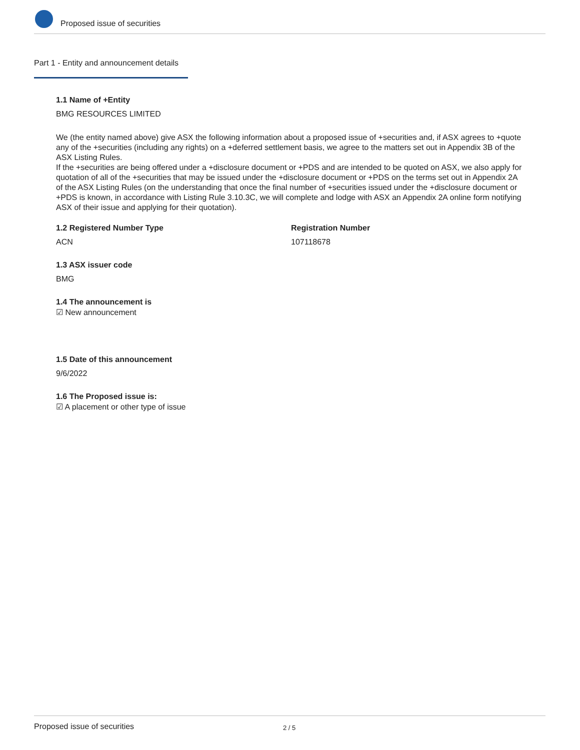Proposed issue of securities
Part 1 - Entity and announcement details
1.1 Name of +Entity
BMG RESOURCES LIMITED
We (the entity named above) give ASX the following information about a proposed issue of +securities and, if ASX agrees to +quote any of the +securities (including any rights) on a +deferred settlement basis, we agree to the matters set out in Appendix 3B of the ASX Listing Rules.
If the +securities are being offered under a +disclosure document or +PDS and are intended to be quoted on ASX, we also apply for quotation of all of the +securities that may be issued under the +disclosure document or +PDS on the terms set out in Appendix 2A of the ASX Listing Rules (on the understanding that once the final number of +securities issued under the +disclosure document or +PDS is known, in accordance with Listing Rule 3.10.3C, we will complete and lodge with ASX an Appendix 2A online form notifying ASX of their issue and applying for their quotation).
1.2 Registered Number Type
ACN
Registration Number
107118678
1.3 ASX issuer code
BMG
1.4 The announcement is
☑ New announcement
1.5 Date of this announcement
9/6/2022
1.6 The Proposed issue is:
☑ A placement or other type of issue
Proposed issue of securities 2 / 5